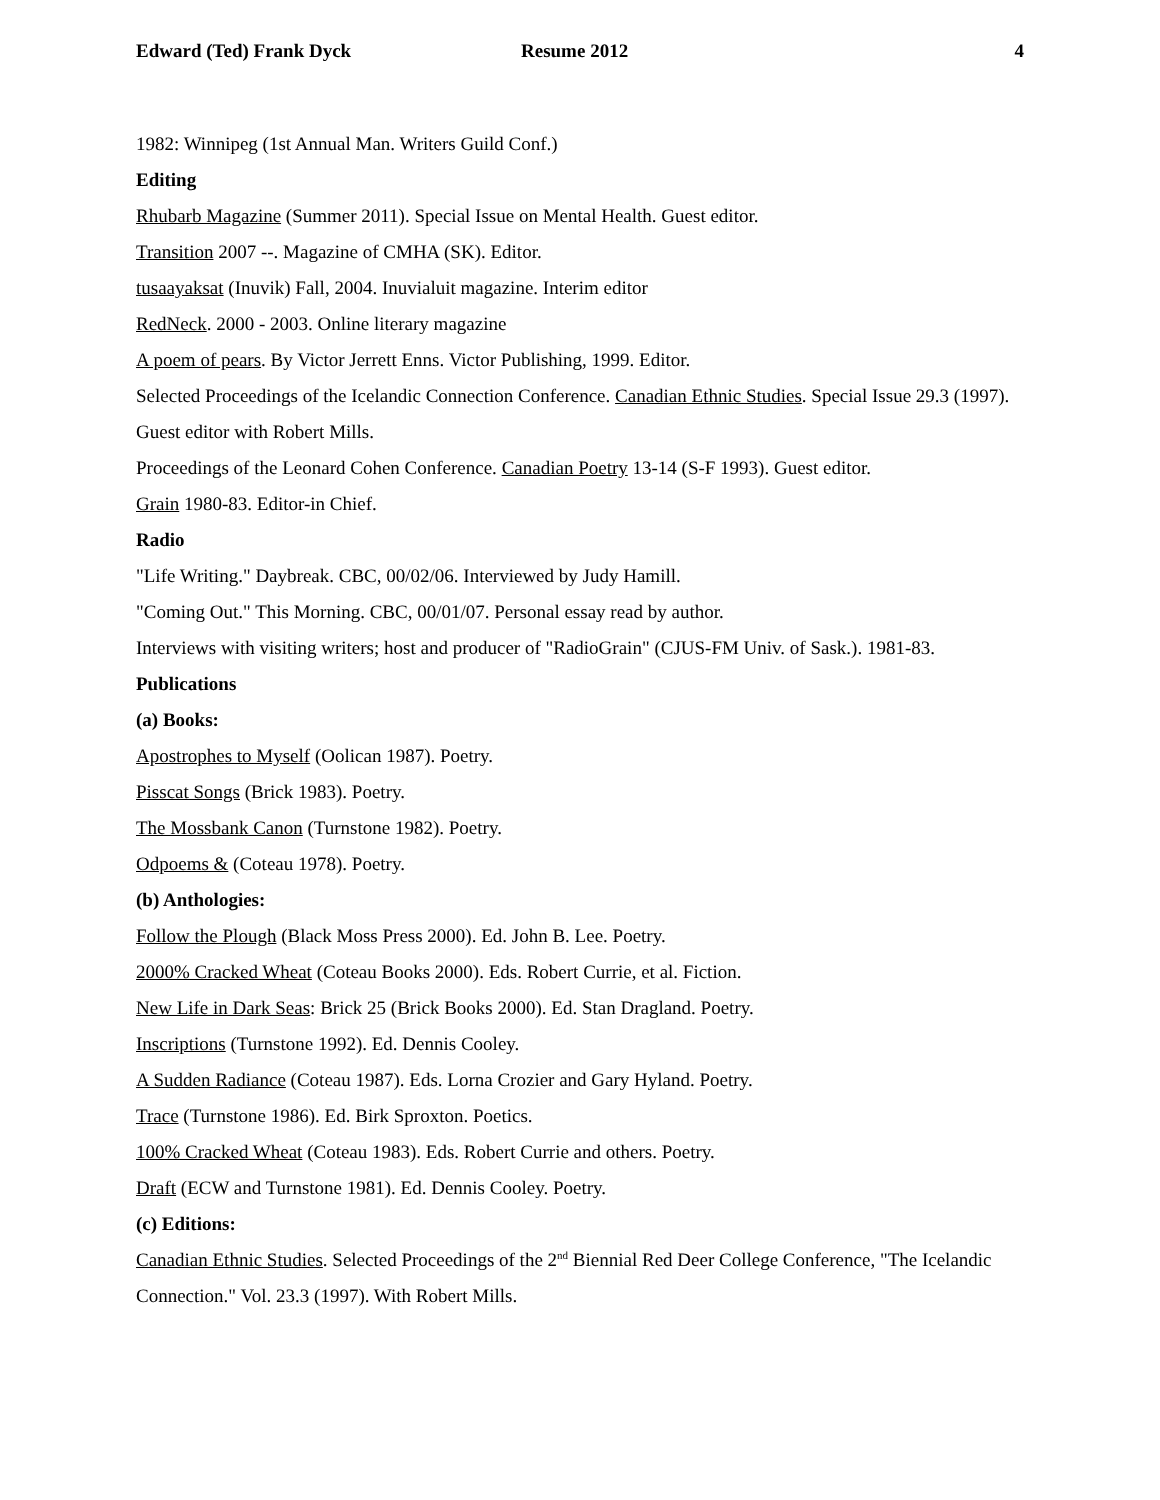Edward (Ted) Frank Dyck Resume 2012 4
1982: Winnipeg (1st Annual Man. Writers Guild Conf.)
Editing
Rhubarb Magazine (Summer 2011). Special Issue on Mental Health. Guest editor.
Transition 2007 --. Magazine of CMHA (SK). Editor.
tusaayaksat (Inuvik) Fall, 2004. Inuvialuit magazine. Interim editor
RedNeck. 2000 - 2003. Online literary magazine
A poem of pears. By Victor Jerrett Enns. Victor Publishing, 1999. Editor.
Selected Proceedings of the Icelandic Connection Conference. Canadian Ethnic Studies. Special Issue 29.3 (1997). Guest editor with Robert Mills.
Proceedings of the Leonard Cohen Conference. Canadian Poetry 13-14 (S-F 1993). Guest editor.
Grain 1980-83. Editor-in Chief.
Radio
"Life Writing." Daybreak. CBC, 00/02/06. Interviewed by Judy Hamill.
"Coming Out." This Morning. CBC, 00/01/07. Personal essay read by author.
Interviews with visiting writers; host and producer of "RadioGrain" (CJUS-FM Univ. of Sask.). 1981-83.
Publications
(a) Books:
Apostrophes to Myself (Oolican 1987). Poetry.
Pisscat Songs (Brick 1983). Poetry.
The Mossbank Canon (Turnstone 1982). Poetry.
Odpoems & (Coteau 1978). Poetry.
(b) Anthologies:
Follow the Plough (Black Moss Press 2000). Ed. John B. Lee. Poetry.
2000% Cracked Wheat (Coteau Books 2000). Eds. Robert Currie, et al. Fiction.
New Life in Dark Seas: Brick 25 (Brick Books 2000). Ed. Stan Dragland. Poetry.
Inscriptions (Turnstone 1992). Ed. Dennis Cooley.
A Sudden Radiance (Coteau 1987). Eds. Lorna Crozier and Gary Hyland. Poetry.
Trace (Turnstone 1986). Ed. Birk Sproxton. Poetics.
100% Cracked Wheat (Coteau 1983). Eds. Robert Currie and others. Poetry.
Draft (ECW and Turnstone 1981). Ed. Dennis Cooley. Poetry.
(c) Editions:
Canadian Ethnic Studies. Selected Proceedings of the 2<sup>nd</sup> Biennial Red Deer College Conference, "The Icelandic Connection." Vol. 23.3 (1997). With Robert Mills.